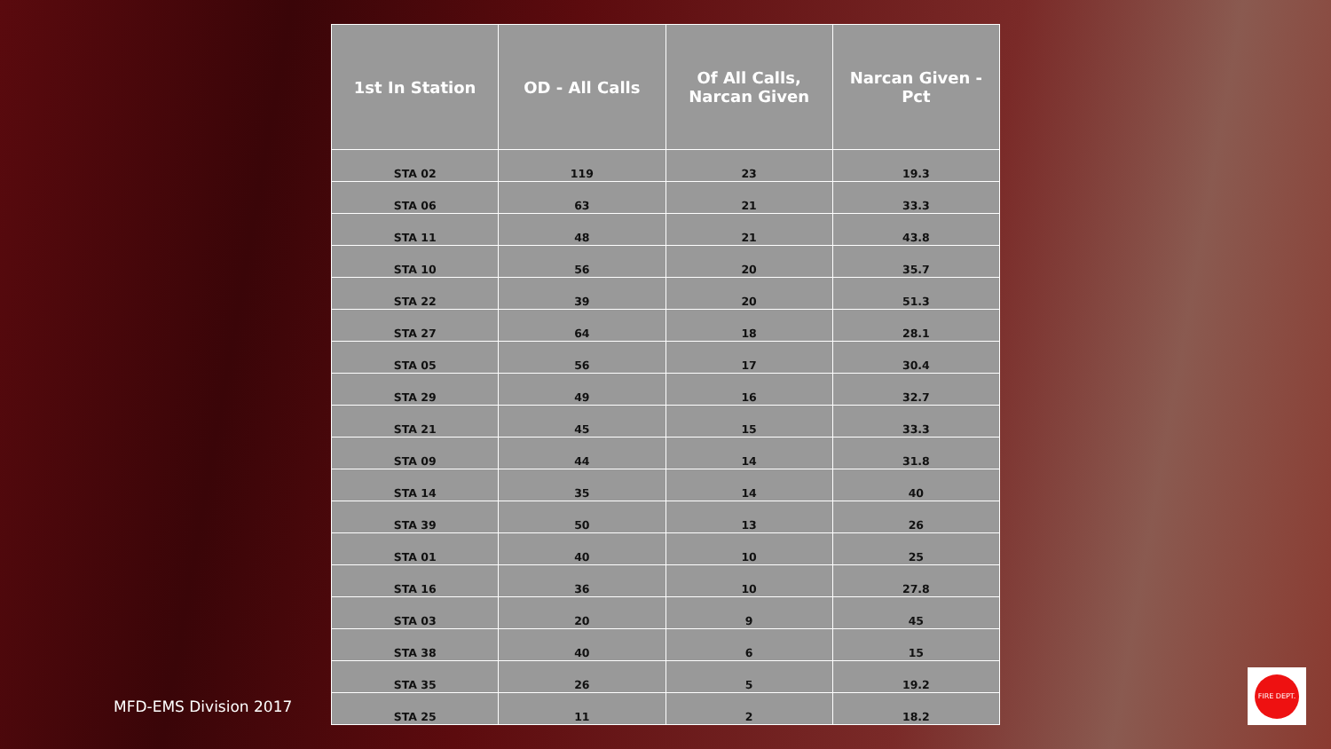| 1st In Station | OD - All Calls | Of All Calls, Narcan Given | Narcan Given - Pct |
| --- | --- | --- | --- |
| STA 02 | 119 | 23 | 19.3 |
| STA 06 | 63 | 21 | 33.3 |
| STA 11 | 48 | 21 | 43.8 |
| STA 10 | 56 | 20 | 35.7 |
| STA 22 | 39 | 20 | 51.3 |
| STA 27 | 64 | 18 | 28.1 |
| STA 05 | 56 | 17 | 30.4 |
| STA 29 | 49 | 16 | 32.7 |
| STA 21 | 45 | 15 | 33.3 |
| STA 09 | 44 | 14 | 31.8 |
| STA 14 | 35 | 14 | 40 |
| STA 39 | 50 | 13 | 26 |
| STA 01 | 40 | 10 | 25 |
| STA 16 | 36 | 10 | 27.8 |
| STA 03 | 20 | 9 | 45 |
| STA 38 | 40 | 6 | 15 |
| STA 35 | 26 | 5 | 19.2 |
| STA 25 | 11 | 2 | 18.2 |
MFD-EMS Division 2017
FIRE DEPT.